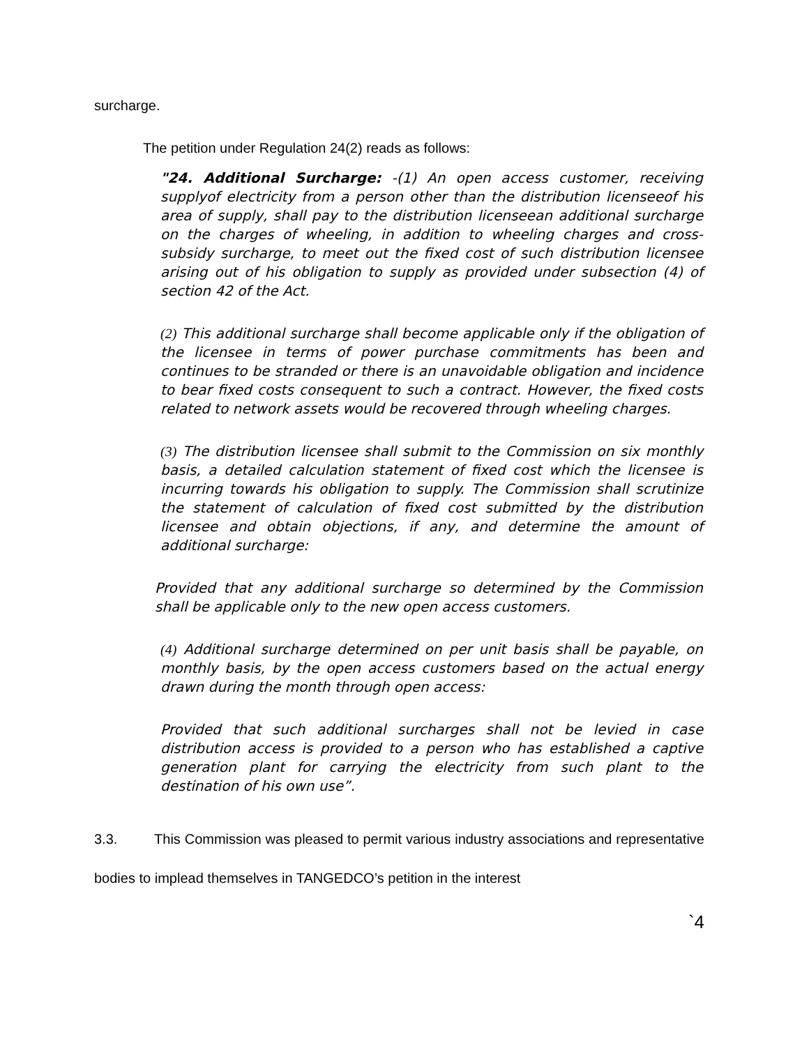surcharge.
The petition under Regulation 24(2) reads as follows:
"24. Additional Surcharge: -(1) An open access customer, receiving supplyof electricity from a person other than the distribution licenseeof his area of supply, shall pay to the distribution licenseean additional surcharge on the charges of wheeling, in addition to wheeling charges and cross-subsidy surcharge, to meet out the fixed cost of such distribution licensee arising out of his obligation to supply as provided under subsection (4) of section 42 of the Act.
(2) This additional surcharge shall become applicable only if the obligation of the licensee in terms of power purchase commitments has been and continues to be stranded or there is an unavoidable obligation and incidence to bear fixed costs consequent to such a contract. However, the fixed costs related to network assets would be recovered through wheeling charges.
(3) The distribution licensee shall submit to the Commission on six monthly basis, a detailed calculation statement of fixed cost which the licensee is incurring towards his obligation to supply. The Commission shall scrutinize the statement of calculation of fixed cost submitted by the distribution licensee and obtain objections, if any, and determine the amount of additional surcharge:
Provided that any additional surcharge so determined by the Commission shall be applicable only to the new open access customers.
(4) Additional surcharge determined on per unit basis shall be payable, on monthly basis, by the open access customers based on the actual energy drawn during the month through open access:
Provided that such additional surcharges shall not be levied in case distribution access is provided to a person who has established a captive generation plant for carrying the electricity from such plant to the destination of his own use”.
3.3. This Commission was pleased to permit various industry associations and representative bodies to implead themselves in TANGEDCO’s petition in the interest
`4